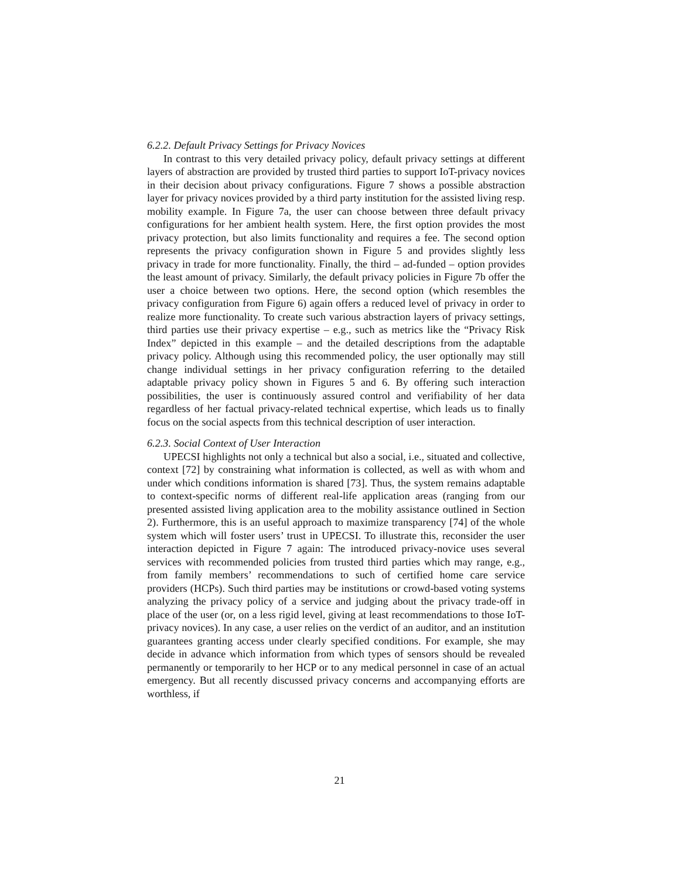6.2.2. Default Privacy Settings for Privacy Novices
In contrast to this very detailed privacy policy, default privacy settings at different layers of abstraction are provided by trusted third parties to support IoT-privacy novices in their decision about privacy configurations. Figure 7 shows a possible abstraction layer for privacy novices provided by a third party institution for the assisted living resp. mobility example. In Figure 7a, the user can choose between three default privacy configurations for her ambient health system. Here, the first option provides the most privacy protection, but also limits functionality and requires a fee. The second option represents the privacy configuration shown in Figure 5 and provides slightly less privacy in trade for more functionality. Finally, the third – ad-funded – option provides the least amount of privacy. Similarly, the default privacy policies in Figure 7b offer the user a choice between two options. Here, the second option (which resembles the privacy configuration from Figure 6) again offers a reduced level of privacy in order to realize more functionality. To create such various abstraction layers of privacy settings, third parties use their privacy expertise – e.g., such as metrics like the “Privacy Risk Index” depicted in this example – and the detailed descriptions from the adaptable privacy policy. Although using this recommended policy, the user optionally may still change individual settings in her privacy configuration referring to the detailed adaptable privacy policy shown in Figures 5 and 6. By offering such interaction possibilities, the user is continuously assured control and verifiability of her data regardless of her factual privacy-related technical expertise, which leads us to finally focus on the social aspects from this technical description of user interaction.
6.2.3. Social Context of User Interaction
UPECSI highlights not only a technical but also a social, i.e., situated and collective, context [72] by constraining what information is collected, as well as with whom and under which conditions information is shared [73]. Thus, the system remains adaptable to context-specific norms of different real-life application areas (ranging from our presented assisted living application area to the mobility assistance outlined in Section 2). Furthermore, this is an useful approach to maximize transparency [74] of the whole system which will foster users’ trust in UPECSI. To illustrate this, reconsider the user interaction depicted in Figure 7 again: The introduced privacy-novice uses several services with recommended policies from trusted third parties which may range, e.g., from family members’ recommendations to such of certified home care service providers (HCPs). Such third parties may be institutions or crowd-based voting systems analyzing the privacy policy of a service and judging about the privacy trade-off in place of the user (or, on a less rigid level, giving at least recommendations to those IoT-privacy novices). In any case, a user relies on the verdict of an auditor, and an institution guarantees granting access under clearly specified conditions. For example, she may decide in advance which information from which types of sensors should be revealed permanently or temporarily to her HCP or to any medical personnel in case of an actual emergency. But all recently discussed privacy concerns and accompanying efforts are worthless, if
21